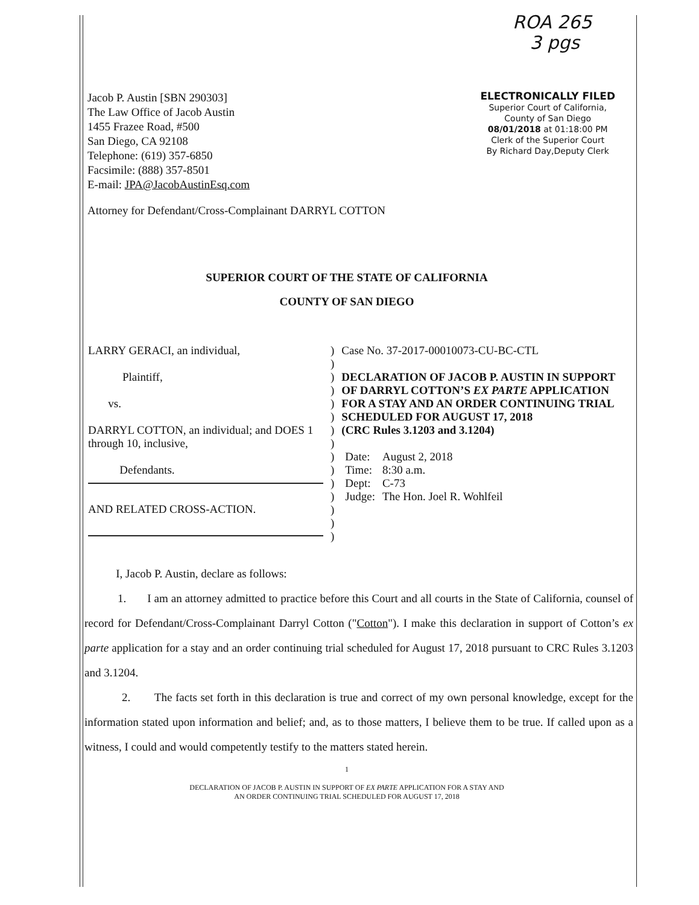ROA 265
3 pgs
Jacob P. Austin [SBN 290303]
The Law Office of Jacob Austin
1455 Frazee Road, #500
San Diego, CA 92108
Telephone: (619) 357-6850
Facsimile: (888) 357-8501
E-mail: JPA@JacobAustinEsq.com
ELECTRONICALLY FILED
Superior Court of California,
County of San Diego
08/01/2018 at 01:18:00 PM
Clerk of the Superior Court
By Richard Day,Deputy Clerk
Attorney for Defendant/Cross-Complainant DARRYL COTTON
SUPERIOR COURT OF THE STATE OF CALIFORNIA
COUNTY OF SAN DIEGO
| LARRY GERACI, an individual, Plaintiff, vs. DARRYL COTTON, an individual; and DOES 1 through 10, inclusive, Defendants. AND RELATED CROSS-ACTION. | ) ) ) ) ) ) ) ) ) ) ) ) ) ) ) | Case No. 37-2017-00010073-CU-BC-CTL DECLARATION OF JACOB P. AUSTIN IN SUPPORT OF DARRYL COTTON’S EX PARTE APPLICATION FOR A STAY AND AN ORDER CONTINUING TRIAL SCHEDULED FOR AUGUST 17, 2018 (CRC Rules 3.1203 and 3.1204) / Date: / August 2, 2018 / / Time: / 8:30 a.m. / / Dept: / C-73 / / Judge: / The Hon. Joel R. Wohlfeil / |
I, Jacob P. Austin, declare as follows:
1. I am an attorney admitted to practice before this Court and all courts in the State of California, counsel of record for Defendant/Cross-Complainant Darryl Cotton ("Cotton"). I make this declaration in support of Cotton’s ex parte application for a stay and an order continuing trial scheduled for August 17, 2018 pursuant to CRC Rules 3.1203 and 3.1204.
2. The facts set forth in this declaration is true and correct of my own personal knowledge, except for the information stated upon information and belief; and, as to those matters, I believe them to be true. If called upon as a witness, I could and would competently testify to the matters stated herein.
1
DECLARATION OF JACOB P. AUSTIN IN SUPPORT OF EX PARTE APPLICATION FOR A STAY AND
AN ORDER CONTINUING TRIAL SCHEDULED FOR AUGUST 17, 2018